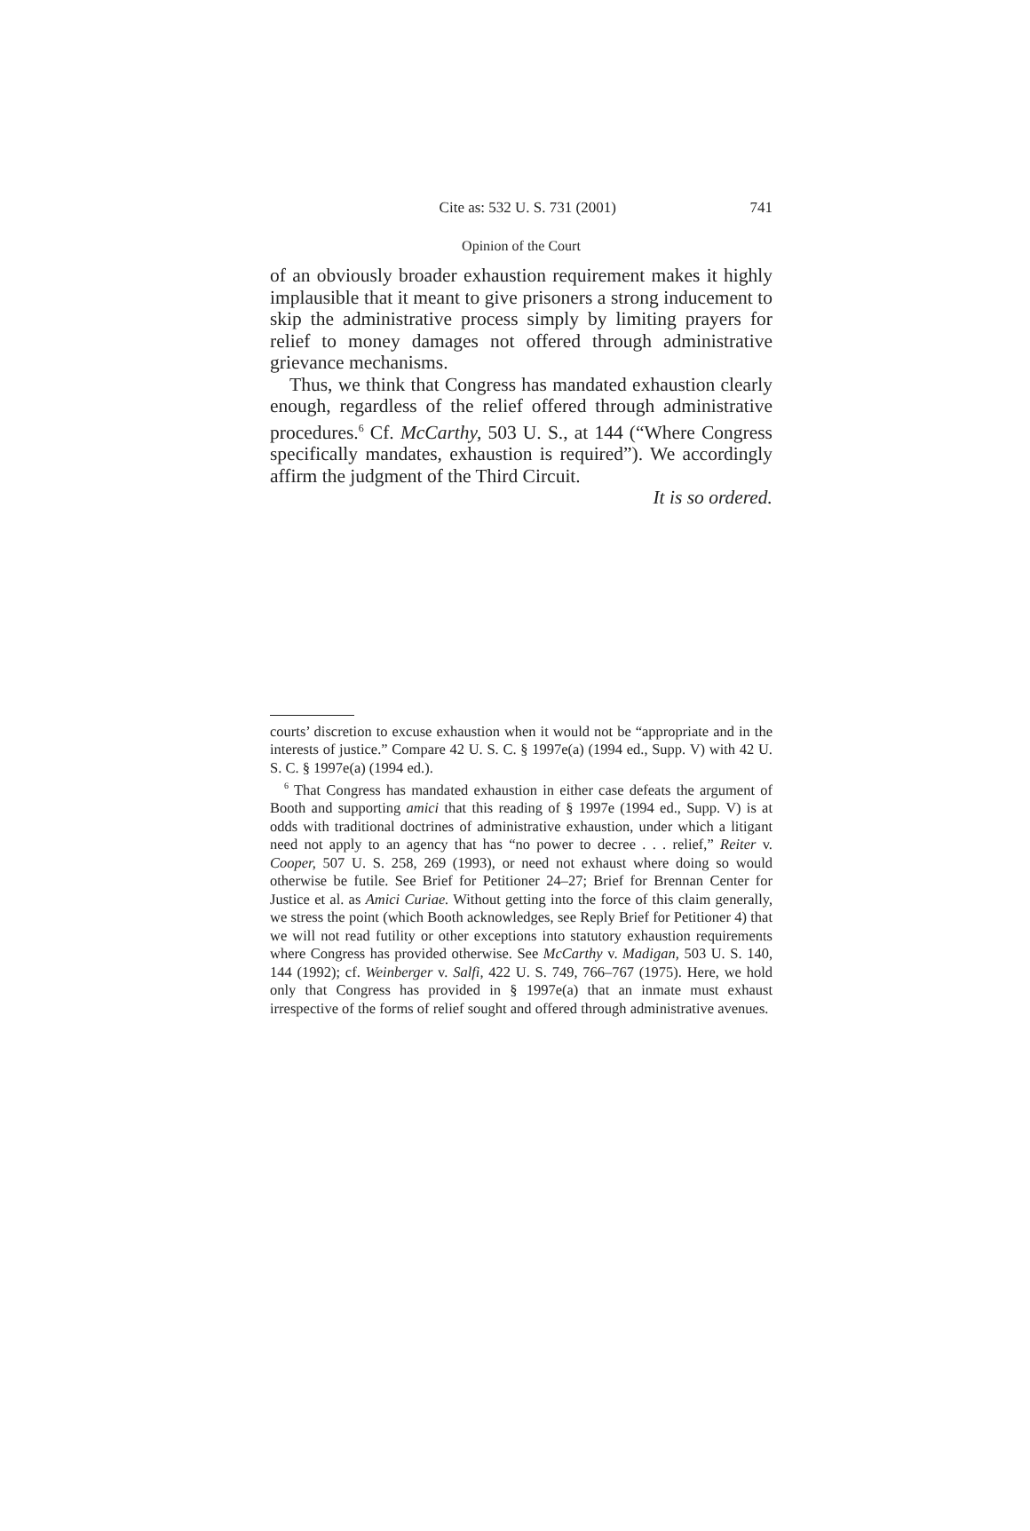Cite as: 532 U. S. 731 (2001) 741
Opinion of the Court
of an obviously broader exhaustion requirement makes it highly implausible that it meant to give prisoners a strong inducement to skip the administrative process simply by limiting prayers for relief to money damages not offered through administrative grievance mechanisms.
Thus, we think that Congress has mandated exhaustion clearly enough, regardless of the relief offered through administrative procedures.<sup>6</sup> Cf. McCarthy, 503 U. S., at 144 (“Where Congress specifically mandates, exhaustion is required”). We accordingly affirm the judgment of the Third Circuit.
It is so ordered.
courts’ discretion to excuse exhaustion when it would not be “appropriate and in the interests of justice.” Compare 42 U. S. C. § 1997e(a) (1994 ed., Supp. V) with 42 U. S. C. § 1997e(a) (1994 ed.).
<sup>6</sup> That Congress has mandated exhaustion in either case defeats the argument of Booth and supporting amici that this reading of § 1997e (1994 ed., Supp. V) is at odds with traditional doctrines of administrative exhaustion, under which a litigant need not apply to an agency that has “no power to decree . . . relief,” Reiter v. Cooper, 507 U. S. 258, 269 (1993), or need not exhaust where doing so would otherwise be futile. See Brief for Petitioner 24–27; Brief for Brennan Center for Justice et al. as Amici Curiae. Without getting into the force of this claim generally, we stress the point (which Booth acknowledges, see Reply Brief for Petitioner 4) that we will not read futility or other exceptions into statutory exhaustion requirements where Congress has provided otherwise. See McCarthy v. Madigan, 503 U. S. 140, 144 (1992); cf. Weinberger v. Salfi, 422 U. S. 749, 766–767 (1975). Here, we hold only that Congress has provided in § 1997e(a) that an inmate must exhaust irrespective of the forms of relief sought and offered through administrative avenues.